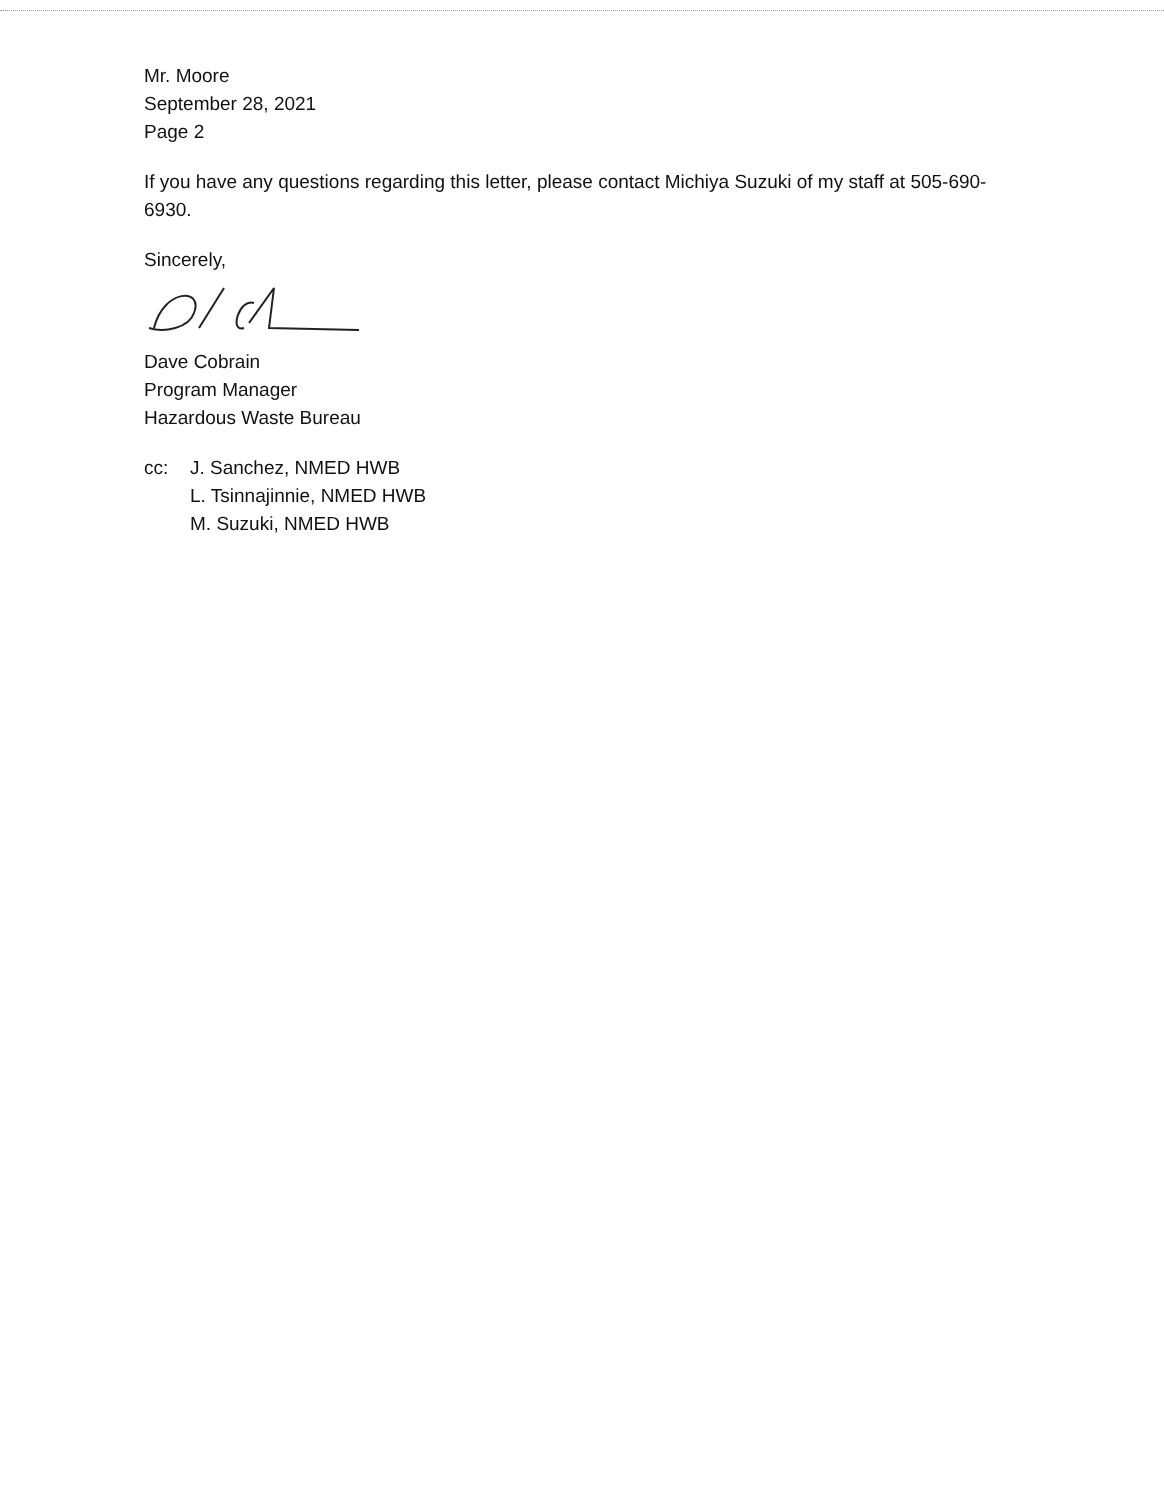Mr. Moore
September 28, 2021
Page 2
If you have any questions regarding this letter, please contact Michiya Suzuki of my staff at 505-690-6930.
Sincerely,
Dave Cobrain
Program Manager
Hazardous Waste Bureau
cc: J. Sanchez, NMED HWB
L. Tsinnajinnie, NMED HWB
M. Suzuki, NMED HWB